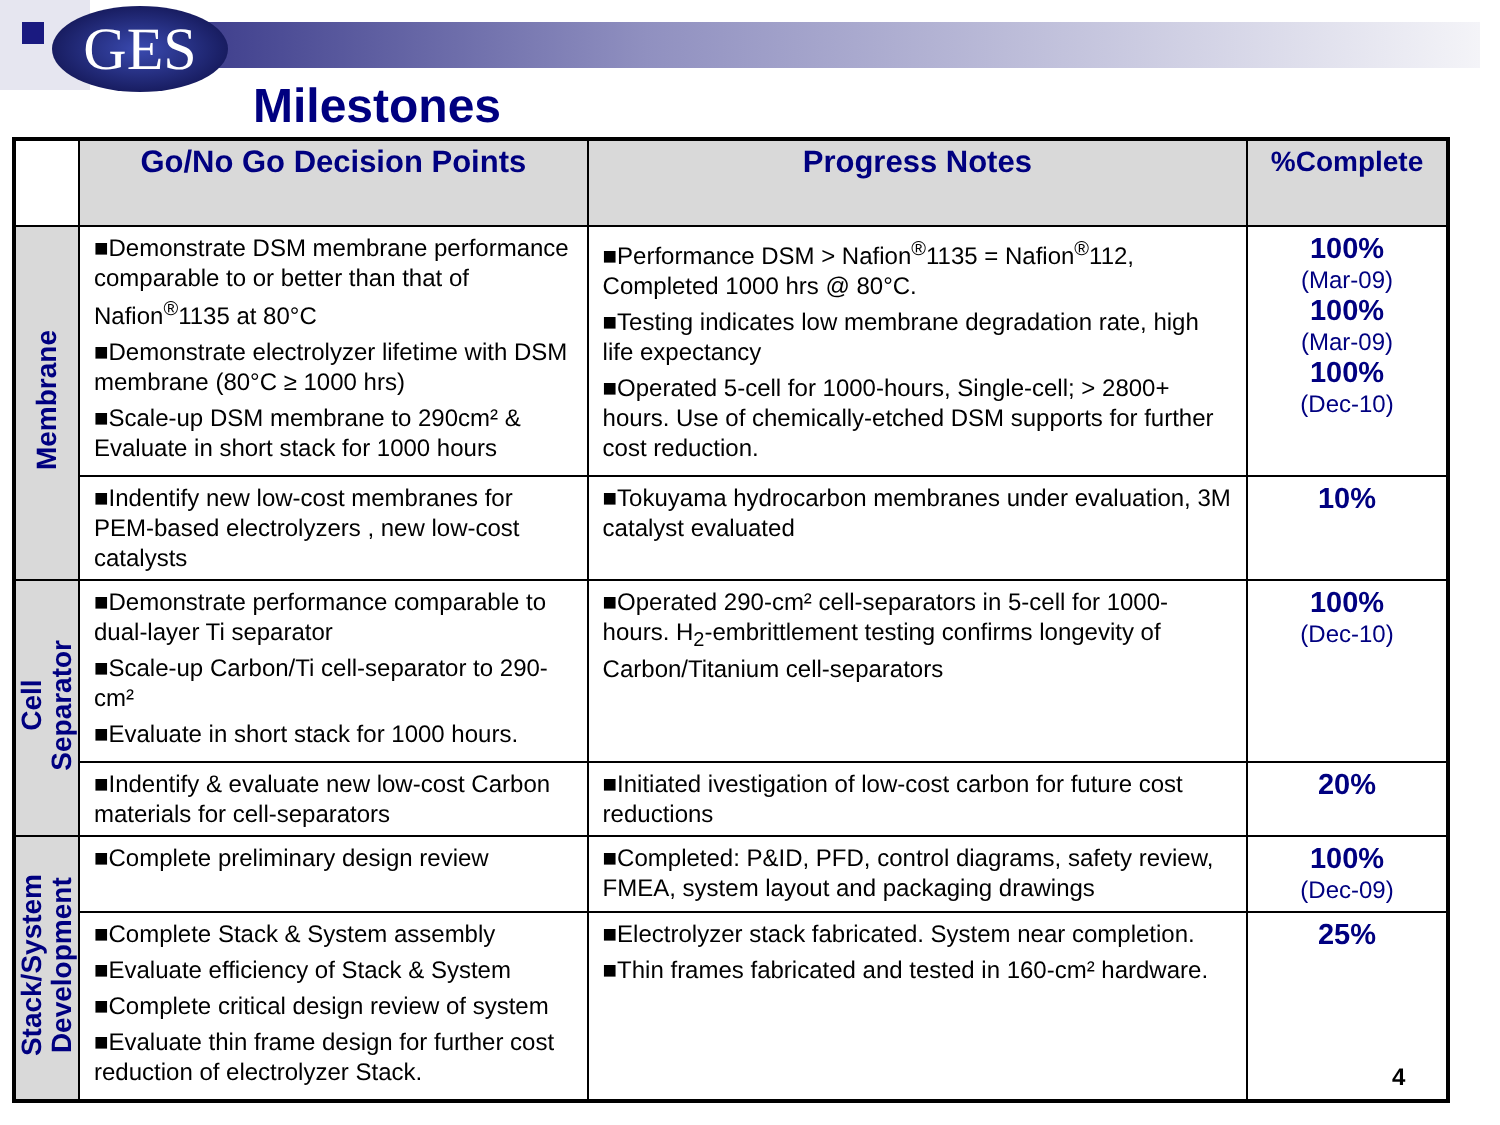GES
Milestones
| | Go/No Go Decision Points | Progress Notes | %Complete |
| --- | --- | --- | --- |
| Membrane | ■Demonstrate DSM membrane performance comparable to or better than that of Nafion<sup>®</sup>1135 at 80°C ■Demonstrate electrolyzer lifetime with DSM membrane (80°C ≥ 1000 hrs) ■Scale-up DSM membrane to 290cm² & Evaluate in short stack for 1000 hours | ■Performance DSM > Nafion<sup>®</sup>1135 = Nafion<sup>®</sup>112, Completed 1000 hrs @ 80°C. ■Testing indicates low membrane degradation rate, high life expectancy ■Operated 5-cell for 1000-hours, Single-cell; > 2800+ hours. Use of chemically-etched DSM supports for further cost reduction. | 100% (Mar-09) 100% (Mar-09) 100% (Dec-10) |
| | ■Indentify new low-cost membranes for PEM-based electrolyzers , new low-cost catalysts | ■Tokuyama hydrocarbon membranes under evaluation, 3M catalyst evaluated | 10% |
| Cell Separator | ■Demonstrate performance comparable to dual-layer Ti separator ■Scale-up Carbon/Ti cell-separator to 290-cm² ■Evaluate in short stack for 1000 hours. | ■Operated 290-cm² cell-separators in 5-cell for 1000-hours. H<sub>2</sub>-embrittlement testing confirms longevity of Carbon/Titanium cell-separators | 100% (Dec-10) |
| | ■Indentify & evaluate new low-cost Carbon materials for cell-separators | ■Initiated ivestigation of low-cost carbon for future cost reductions | 20% |
| Stack/System Development | ■Complete preliminary design review | ■Completed: P&ID, PFD, control diagrams, safety review, FMEA, system layout and packaging drawings | 100% (Dec-09) |
| | ■Complete Stack & System assembly ■Evaluate efficiency of Stack & System ■Complete critical design review of system ■Evaluate thin frame design for further cost reduction of electrolyzer Stack. | ■Electrolyzer stack fabricated. System near completion. ■Thin frames fabricated and tested in 160-cm² hardware. | 25% |
4